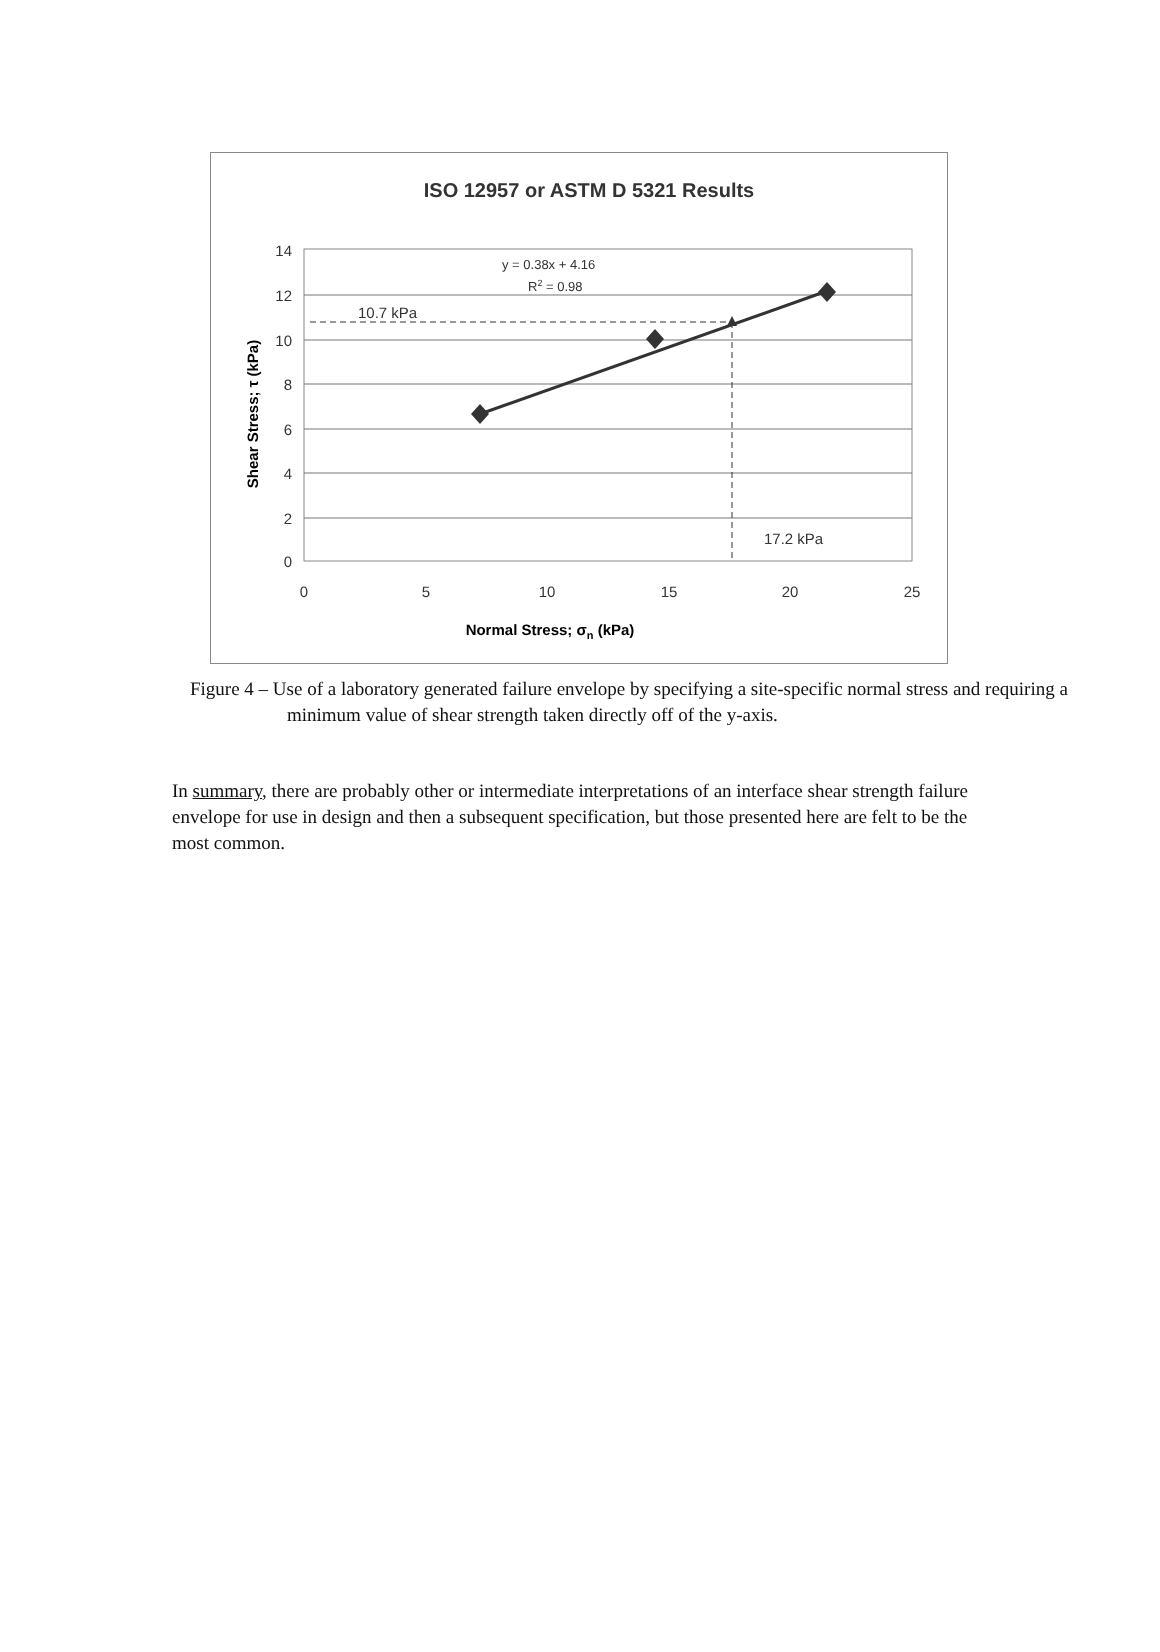ISO 12957 or ASTM D 5321 Results
14
12
10
8
6
4
2
0
0
5
10
15
20
25
10.7 kPa
17.2 kPa
y = 0.38x + 4.16
R2 = 0.98
Normal Stress; σn (kPa)
Shear Stress; τ (kPa)
Figure 4 – Use of a laboratory generated failure envelope by specifying a site-specific normal stress and requiring a minimum value of shear strength taken directly off of the y-axis.
In summary, there are probably other or intermediate interpretations of an interface shear strength failure envelope for use in design and then a subsequent specification, but those presented here are felt to be the most common.